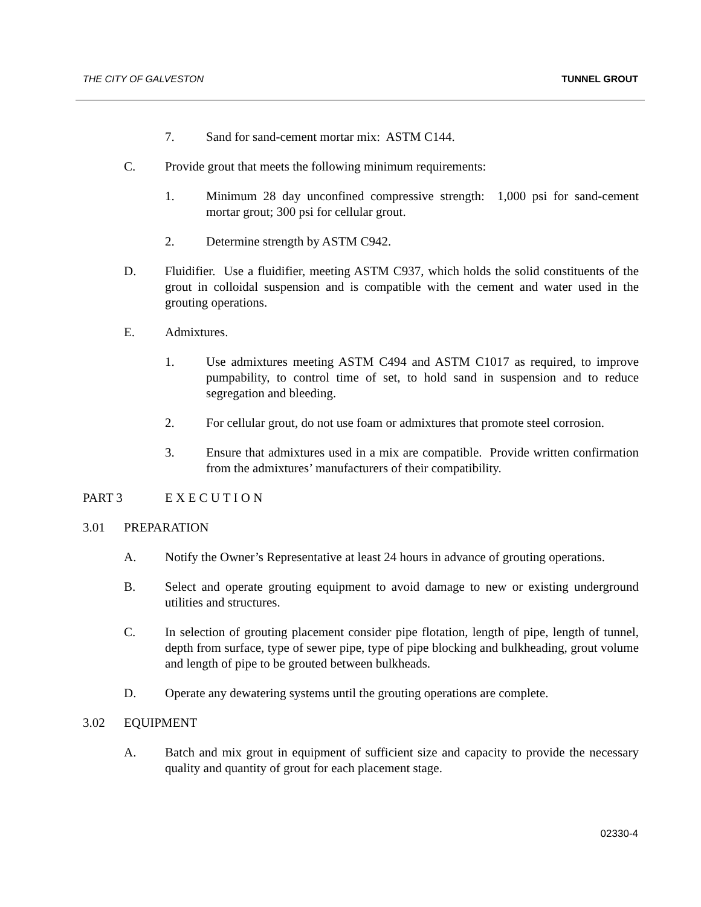THE CITY OF GALVESTON TUNNEL GROUT
7. Sand for sand-cement mortar mix: ASTM C144.
C. Provide grout that meets the following minimum requirements:
1. Minimum 28 day unconfined compressive strength: 1,000 psi for sand-cement mortar grout; 300 psi for cellular grout.
2. Determine strength by ASTM C942.
D. Fluidifier. Use a fluidifier, meeting ASTM C937, which holds the solid constituents of the grout in colloidal suspension and is compatible with the cement and water used in the grouting operations.
E. Admixtures.
1. Use admixtures meeting ASTM C494 and ASTM C1017 as required, to improve pumpability, to control time of set, to hold sand in suspension and to reduce segregation and bleeding.
2. For cellular grout, do not use foam or admixtures that promote steel corrosion.
3. Ensure that admixtures used in a mix are compatible. Provide written confirmation from the admixtures’ manufacturers of their compatibility.
PART 3 E X E C U T I O N
3.01 PREPARATION
A. Notify the Owner’s Representative at least 24 hours in advance of grouting operations.
B. Select and operate grouting equipment to avoid damage to new or existing underground utilities and structures.
C. In selection of grouting placement consider pipe flotation, length of pipe, length of tunnel, depth from surface, type of sewer pipe, type of pipe blocking and bulkheading, grout volume and length of pipe to be grouted between bulkheads.
D. Operate any dewatering systems until the grouting operations are complete.
3.02 EQUIPMENT
A. Batch and mix grout in equipment of sufficient size and capacity to provide the necessary quality and quantity of grout for each placement stage.
02330-4